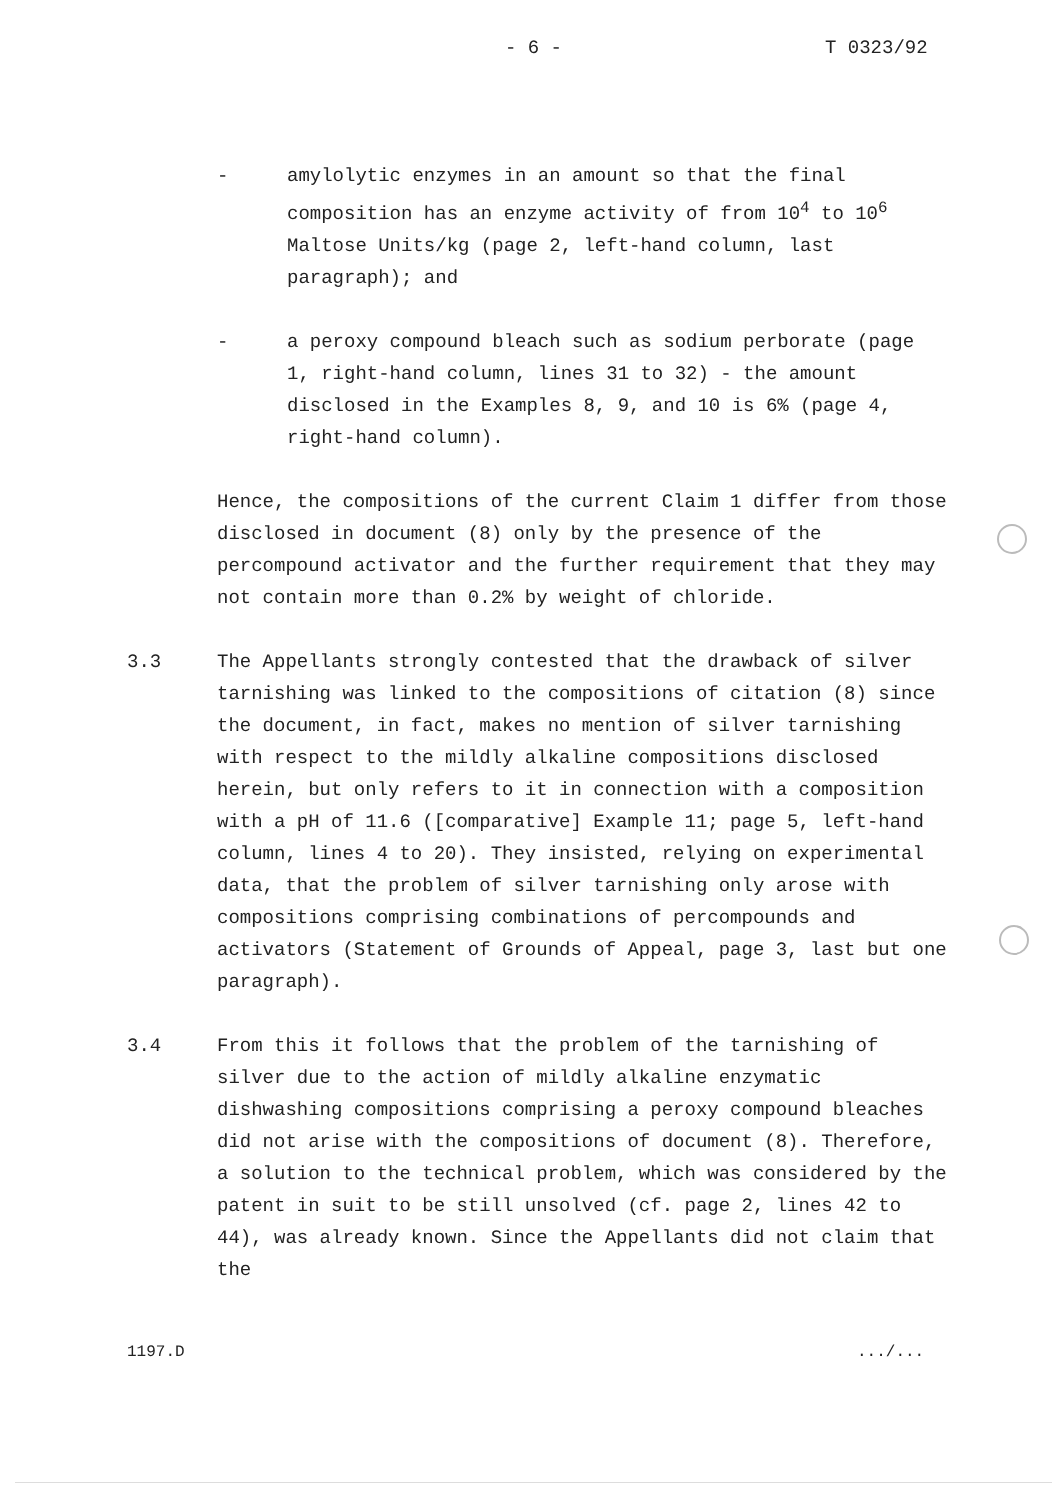- 6 - T 0323/92
- amylolytic enzymes in an amount so that the final composition has an enzyme activity of from 10<sup>4</sup> to 10<sup>6</sup> Maltose Units/kg (page 2, left-hand column, last paragraph); and
- a peroxy compound bleach such as sodium perborate (page 1, right-hand column, lines 31 to 32) - the amount disclosed in the Examples 8, 9, and 10 is 6% (page 4, right-hand column).
Hence, the compositions of the current Claim 1 differ from those disclosed in document (8) only by the presence of the percompound activator and the further requirement that they may not contain more than 0.2% by weight of chloride.
3.3 The Appellants strongly contested that the drawback of silver tarnishing was linked to the compositions of citation (8) since the document, in fact, makes no mention of silver tarnishing with respect to the mildly alkaline compositions disclosed herein, but only refers to it in connection with a composition with a pH of 11.6 ([comparative] Example 11; page 5, left-hand column, lines 4 to 20). They insisted, relying on experimental data, that the problem of silver tarnishing only arose with compositions comprising combinations of percompounds and activators (Statement of Grounds of Appeal, page 3, last but one paragraph).
3.4 From this it follows that the problem of the tarnishing of silver due to the action of mildly alkaline enzymatic dishwashing compositions comprising a peroxy compound bleaches did not arise with the compositions of document (8). Therefore, a solution to the technical problem, which was considered by the patent in suit to be still unsolved (cf. page 2, lines 42 to 44), was already known. Since the Appellants did not claim that the
1197.D .../...